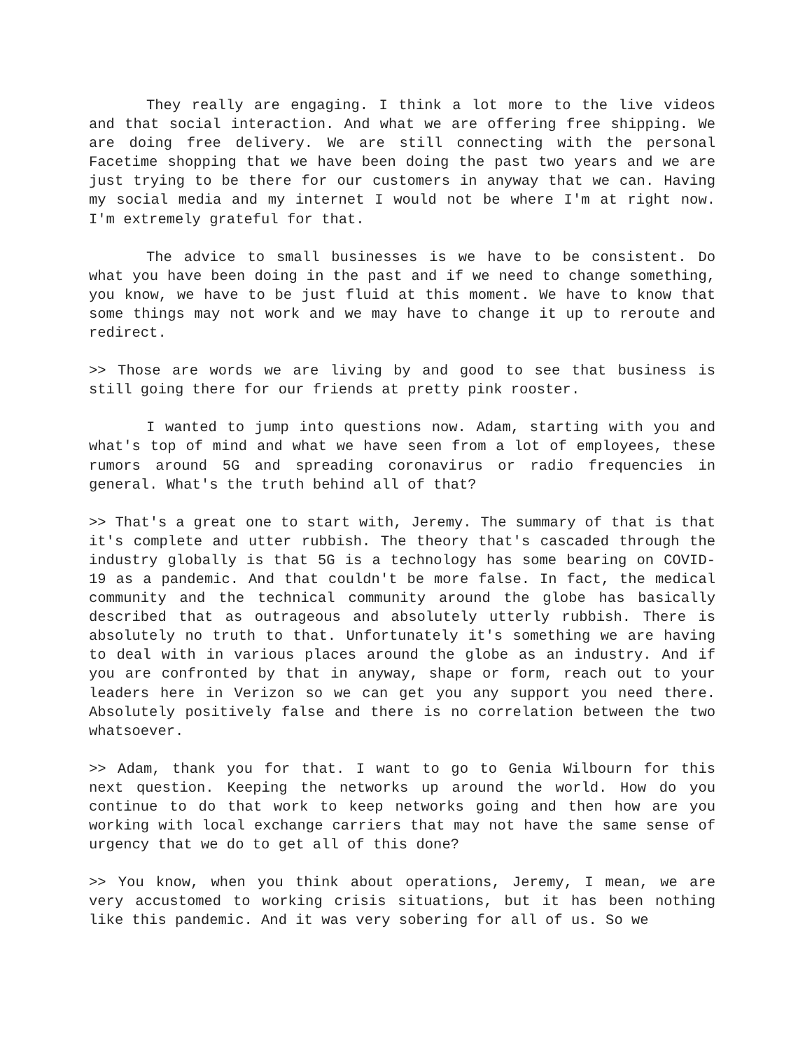They really are engaging. I think a lot more to the live videos and that social interaction. And what we are offering free shipping. We are doing free delivery. We are still connecting with the personal Facetime shopping that we have been doing the past two years and we are just trying to be there for our customers in anyway that we can. Having my social media and my internet I would not be where I'm at right now. I'm extremely grateful for that.
The advice to small businesses is we have to be consistent. Do what you have been doing in the past and if we need to change something, you know, we have to be just fluid at this moment. We have to know that some things may not work and we may have to change it up to reroute and redirect.
>> Those are words we are living by and good to see that business is still going there for our friends at pretty pink rooster.
I wanted to jump into questions now. Adam, starting with you and what's top of mind and what we have seen from a lot of employees, these rumors around 5G and spreading coronavirus or radio frequencies in general. What's the truth behind all of that?
>> That's a great one to start with, Jeremy. The summary of that is that it's complete and utter rubbish. The theory that's cascaded through the industry globally is that 5G is a technology has some bearing on COVID-19 as a pandemic. And that couldn't be more false. In fact, the medical community and the technical community around the globe has basically described that as outrageous and absolutely utterly rubbish. There is absolutely no truth to that. Unfortunately it's something we are having to deal with in various places around the globe as an industry. And if you are confronted by that in anyway, shape or form, reach out to your leaders here in Verizon so we can get you any support you need there. Absolutely positively false and there is no correlation between the two whatsoever.
>> Adam, thank you for that. I want to go to Genia Wilbourn for this next question. Keeping the networks up around the world. How do you continue to do that work to keep networks going and then how are you working with local exchange carriers that may not have the same sense of urgency that we do to get all of this done?
>> You know, when you think about operations, Jeremy, I mean, we are very accustomed to working crisis situations, but it has been nothing like this pandemic. And it was very sobering for all of us. So we